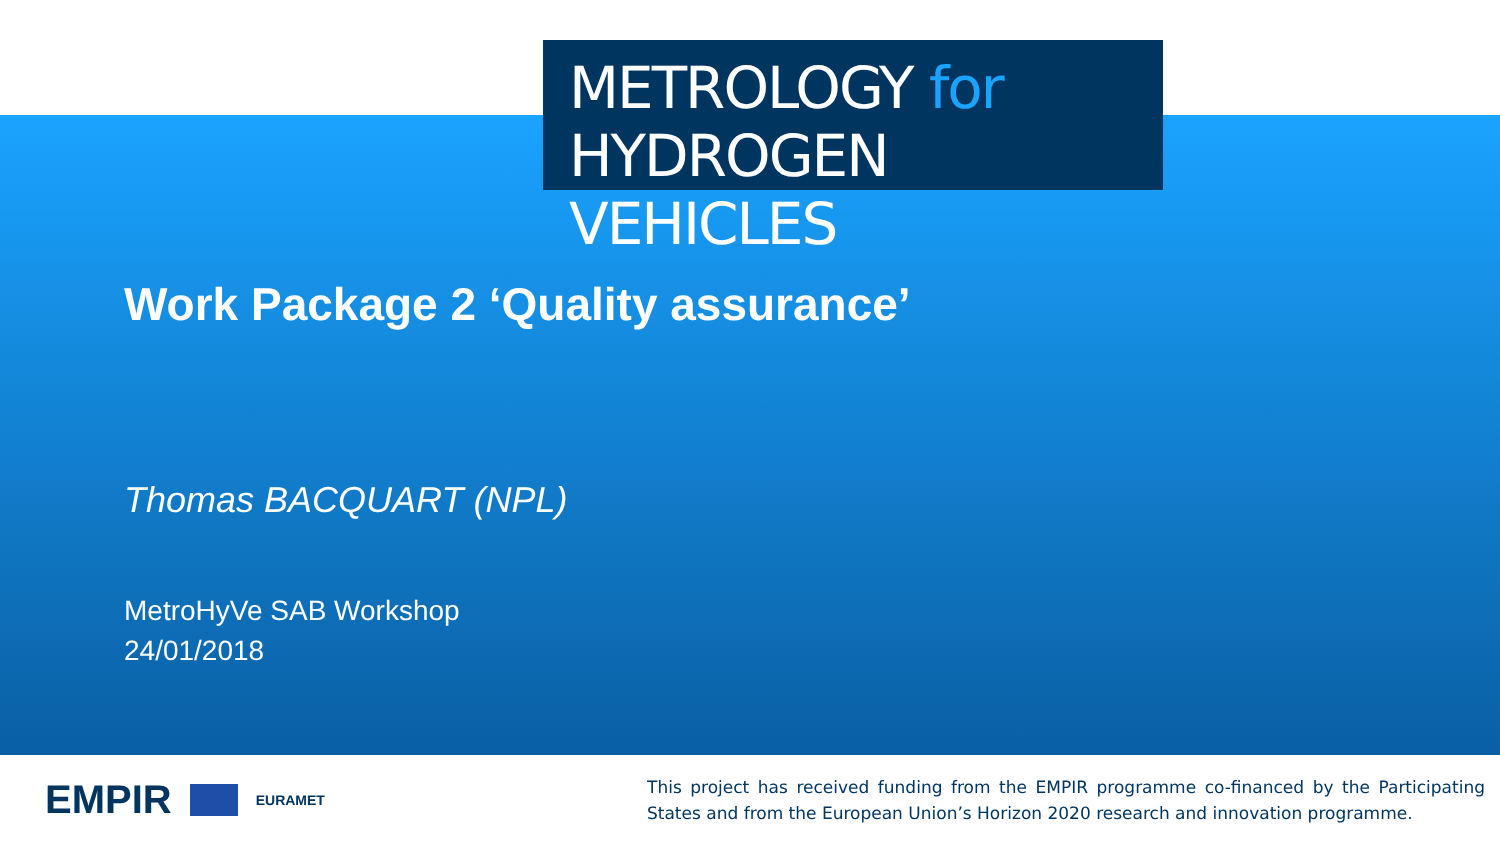METROLOGY for
HYDROGEN VEHICLES
Work Package 2 ‘Quality assurance’
Thomas BACQUART (NPL)
MetroHyVe SAB Workshop
24/01/2018
EMPIR EURAMET
This project has received funding from the EMPIR programme co-financed by the Participating States and from the European Union’s Horizon 2020 research and innovation programme.